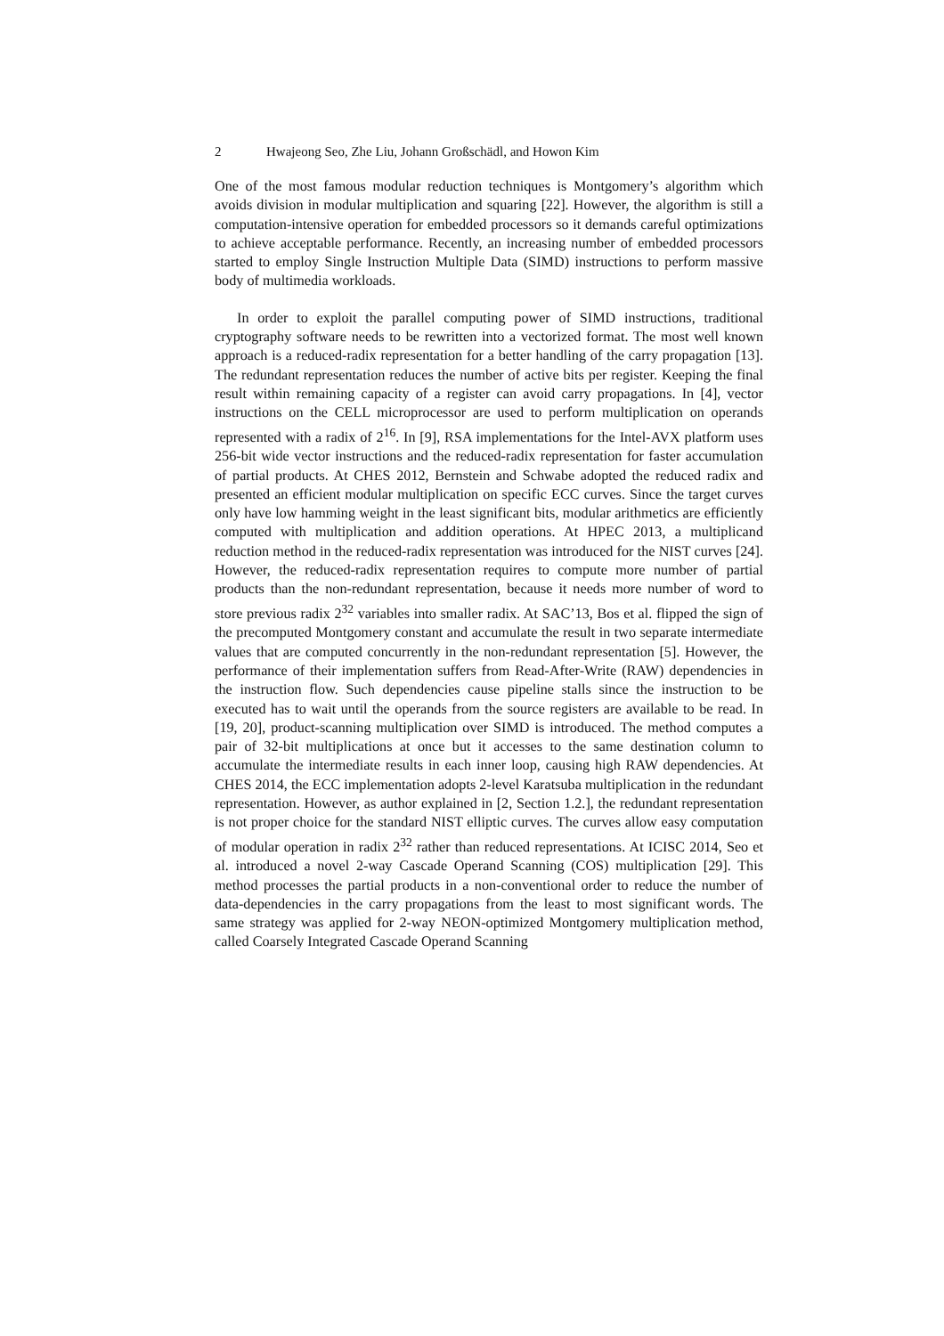2 Hwajeong Seo, Zhe Liu, Johann Großschädl, and Howon Kim
One of the most famous modular reduction techniques is Montgomery’s algorithm which avoids division in modular multiplication and squaring [22]. However, the algorithm is still a computation-intensive operation for embedded processors so it demands careful optimizations to achieve acceptable performance. Recently, an increasing number of embedded processors started to employ Single Instruction Multiple Data (SIMD) instructions to perform massive body of multimedia workloads.
In order to exploit the parallel computing power of SIMD instructions, traditional cryptography software needs to be rewritten into a vectorized format. The most well known approach is a reduced-radix representation for a better handling of the carry propagation [13]. The redundant representation reduces the number of active bits per register. Keeping the final result within remaining capacity of a register can avoid carry propagations. In [4], vector instructions on the CELL microprocessor are used to perform multiplication on operands represented with a radix of 2<sup>16</sup>. In [9], RSA implementations for the Intel-AVX platform uses 256-bit wide vector instructions and the reduced-radix representation for faster accumulation of partial products. At CHES 2012, Bernstein and Schwabe adopted the reduced radix and presented an efficient modular multiplication on specific ECC curves. Since the target curves only have low hamming weight in the least significant bits, modular arithmetics are efficiently computed with multiplication and addition operations. At HPEC 2013, a multiplicand reduction method in the reduced-radix representation was introduced for the NIST curves [24]. However, the reduced-radix representation requires to compute more number of partial products than the non-redundant representation, because it needs more number of word to store previous radix 2<sup>32</sup> variables into smaller radix. At SAC’13, Bos et al. flipped the sign of the precomputed Montgomery constant and accumulate the result in two separate intermediate values that are computed concurrently in the non-redundant representation [5]. However, the performance of their implementation suffers from Read-After-Write (RAW) dependencies in the instruction flow. Such dependencies cause pipeline stalls since the instruction to be executed has to wait until the operands from the source registers are available to be read. In [19, 20], product-scanning multiplication over SIMD is introduced. The method computes a pair of 32-bit multiplications at once but it accesses to the same destination column to accumulate the intermediate results in each inner loop, causing high RAW dependencies. At CHES 2014, the ECC implementation adopts 2-level Karatsuba multiplication in the redundant representation. However, as author explained in [2, Section 1.2.], the redundant representation is not proper choice for the standard NIST elliptic curves. The curves allow easy computation of modular operation in radix 2<sup>32</sup> rather than reduced representations. At ICISC 2014, Seo et al. introduced a novel 2-way Cascade Operand Scanning (COS) multiplication [29]. This method processes the partial products in a non-conventional order to reduce the number of data-dependencies in the carry propagations from the least to most significant words. The same strategy was applied for 2-way NEON-optimized Montgomery multiplication method, called Coarsely Integrated Cascade Operand Scanning